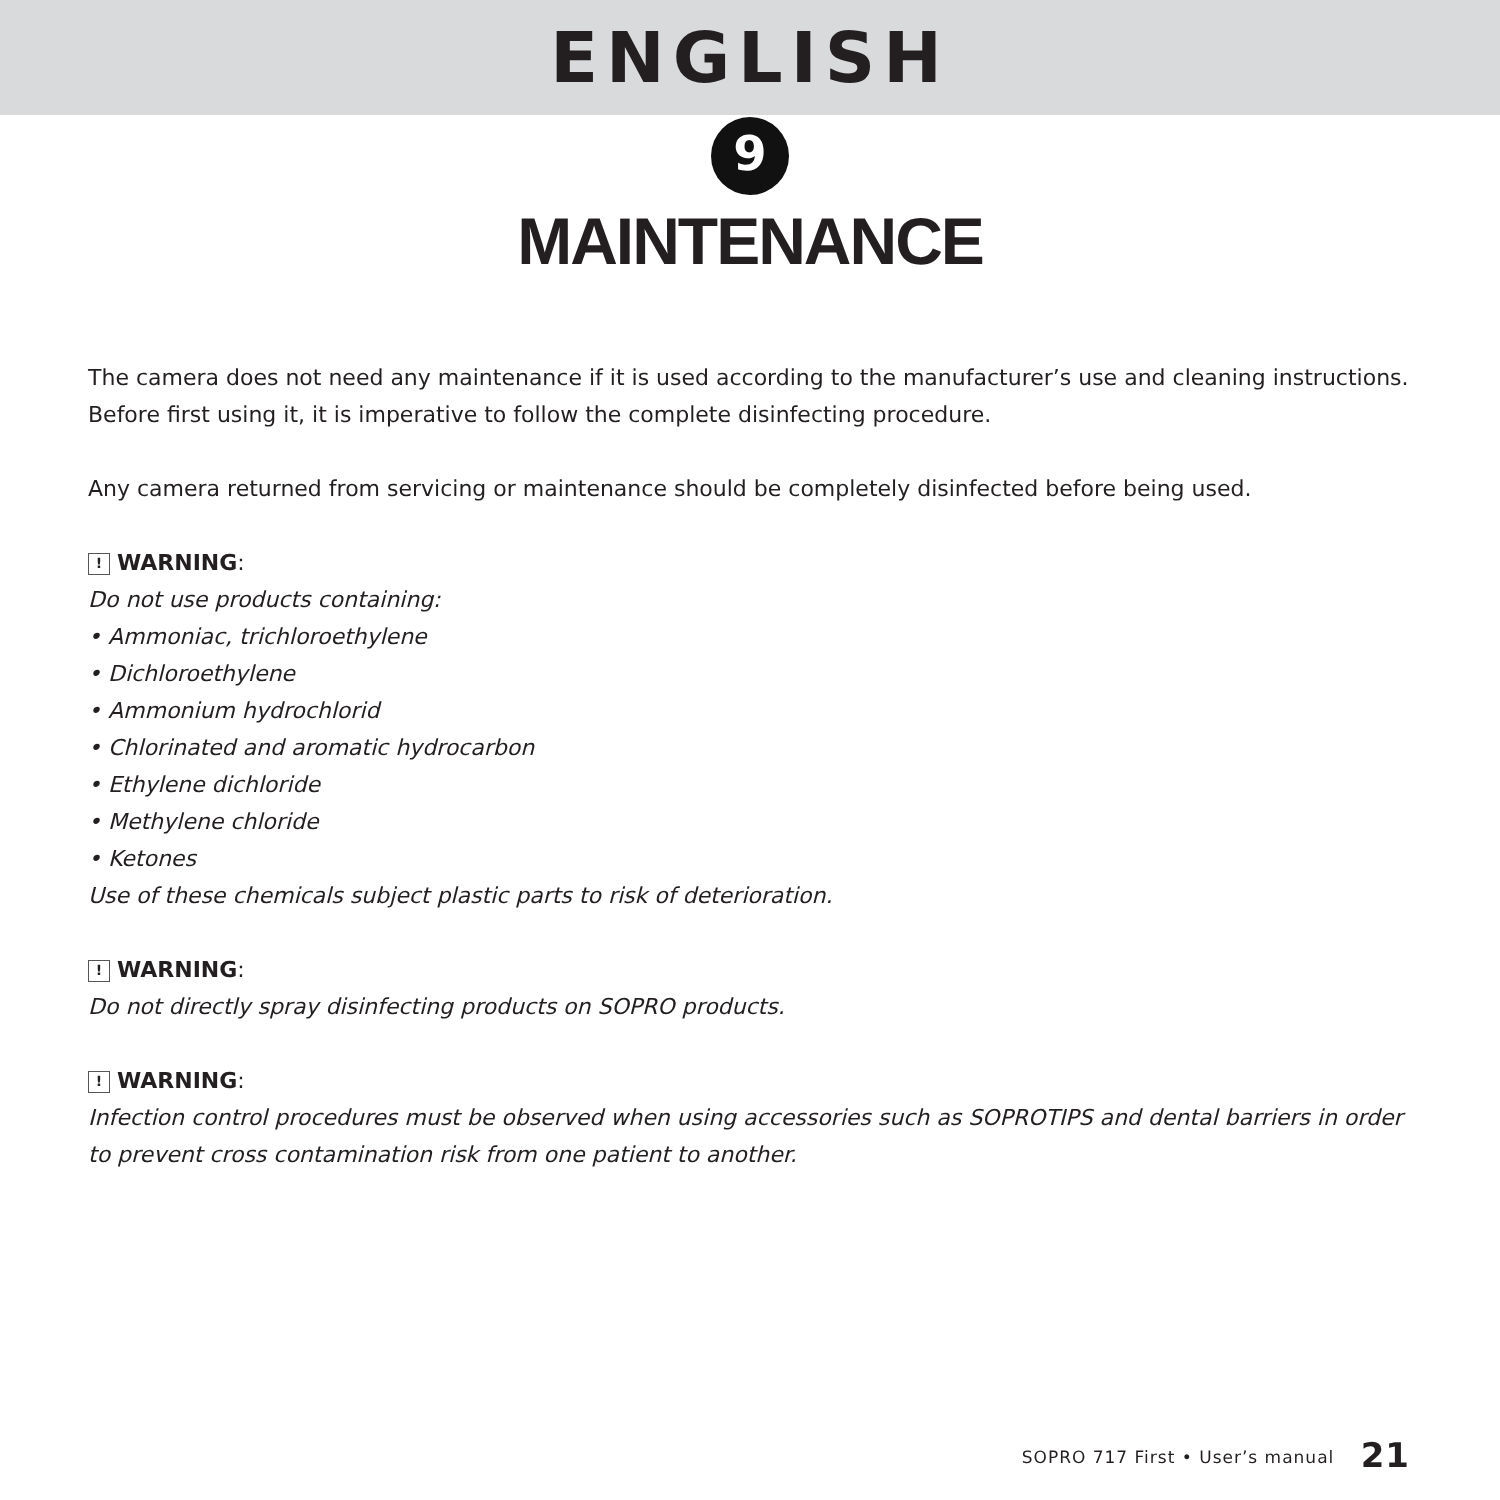ENGLISH
9
MAINTENANCE
The camera does not need any maintenance if it is used according to the manufacturer’s use and cleaning instructions.
Before first using it, it is imperative to follow the complete disinfecting procedure.
Any camera returned from servicing or maintenance should be completely disinfected before being used.
! WARNING:
Do not use products containing:
• Ammoniac, trichloroethylene
• Dichloroethylene
• Ammonium hydrochlorid
• Chlorinated and aromatic hydrocarbon
• Ethylene dichloride
• Methylene chloride
• Ketones
Use of these chemicals subject plastic parts to risk of deterioration.
! WARNING:
Do not directly spray disinfecting products on SOPRO products.
! WARNING:
Infection control procedures must be observed when using accessories such as SOPROTIPS and dental barriers in order to prevent cross contamination risk from one patient to another.
SOPRO 717 First • User’s manual 21